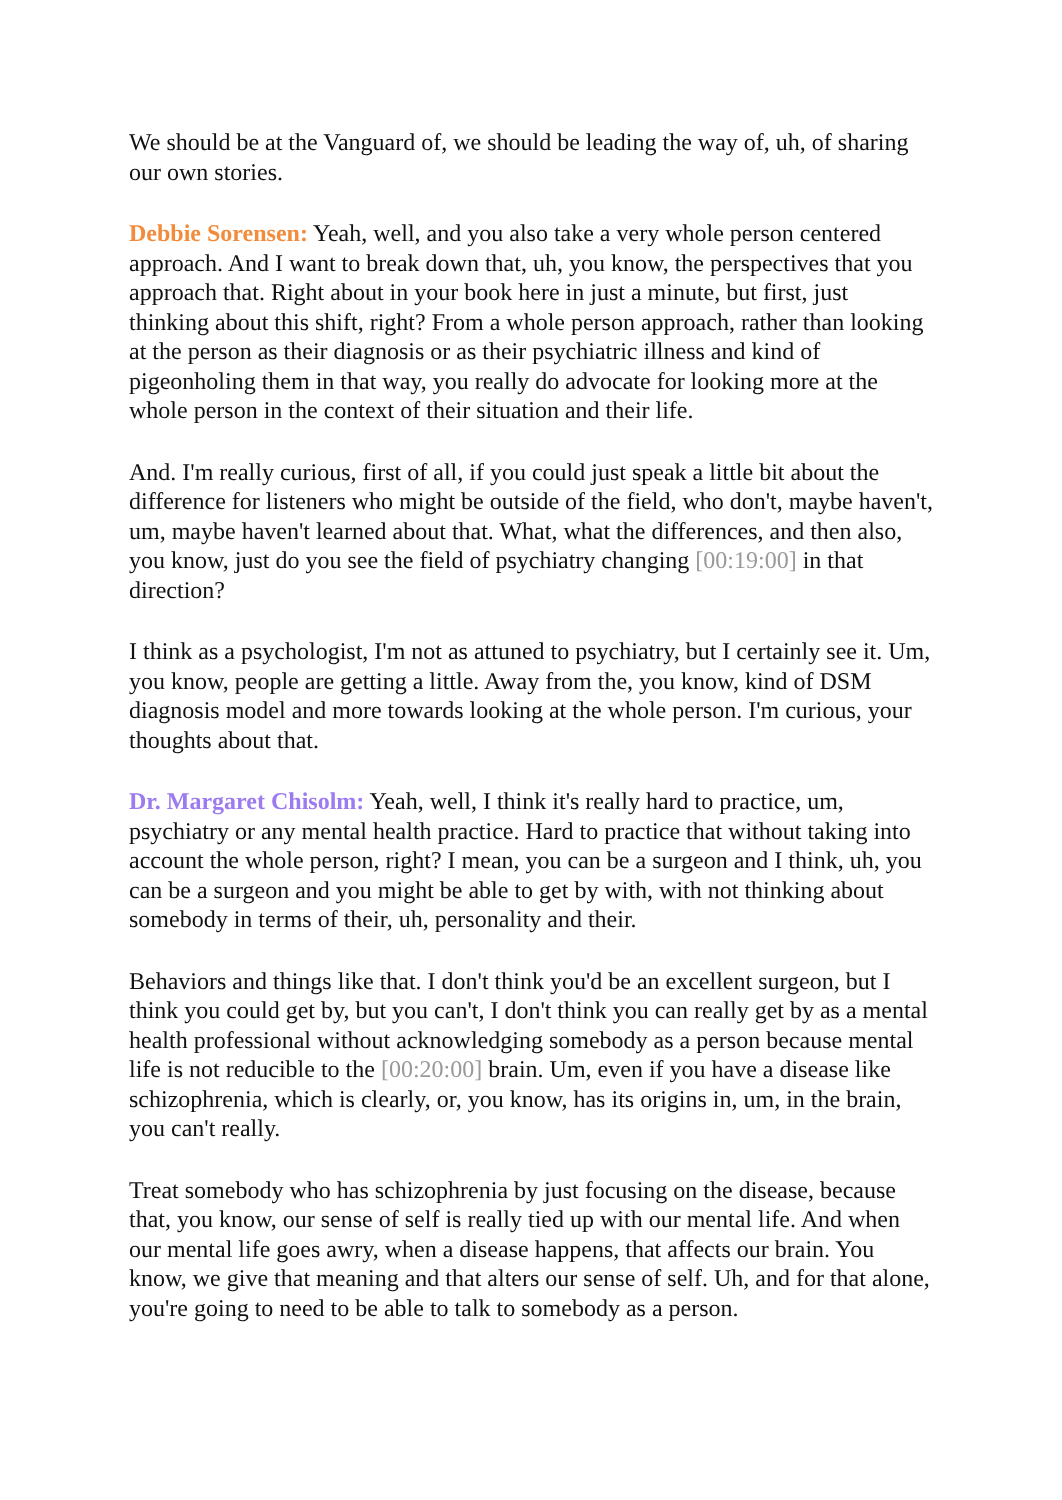We should be at the Vanguard of, we should be leading the way of, uh, of sharing our own stories.
Debbie Sorensen: Yeah, well, and you also take a very whole person centered approach. And I want to break down that, uh, you know, the perspectives that you approach that. Right about in your book here in just a minute, but first, just thinking about this shift, right? From a whole person approach, rather than looking at the person as their diagnosis or as their psychiatric illness and kind of pigeonholing them in that way, you really do advocate for looking more at the whole person in the context of their situation and their life.
And. I'm really curious, first of all, if you could just speak a little bit about the difference for listeners who might be outside of the field, who don't, maybe haven't, um, maybe haven't learned about that. What, what the differences, and then also, you know, just do you see the field of psychiatry changing [00:19:00] in that direction?
I think as a psychologist, I'm not as attuned to psychiatry, but I certainly see it. Um, you know, people are getting a little. Away from the, you know, kind of DSM diagnosis model and more towards looking at the whole person. I'm curious, your thoughts about that.
Dr. Margaret Chisolm: Yeah, well, I think it's really hard to practice, um, psychiatry or any mental health practice. Hard to practice that without taking into account the whole person, right? I mean, you can be a surgeon and I think, uh, you can be a surgeon and you might be able to get by with, with not thinking about somebody in terms of their, uh, personality and their.
Behaviors and things like that. I don't think you'd be an excellent surgeon, but I think you could get by, but you can't, I don't think you can really get by as a mental health professional without acknowledging somebody as a person because mental life is not reducible to the [00:20:00] brain. Um, even if you have a disease like schizophrenia, which is clearly, or, you know, has its origins in, um, in the brain, you can't really.
Treat somebody who has schizophrenia by just focusing on the disease, because that, you know, our sense of self is really tied up with our mental life. And when our mental life goes awry, when a disease happens, that affects our brain. You know, we give that meaning and that alters our sense of self. Uh, and for that alone, you're going to need to be able to talk to somebody as a person.